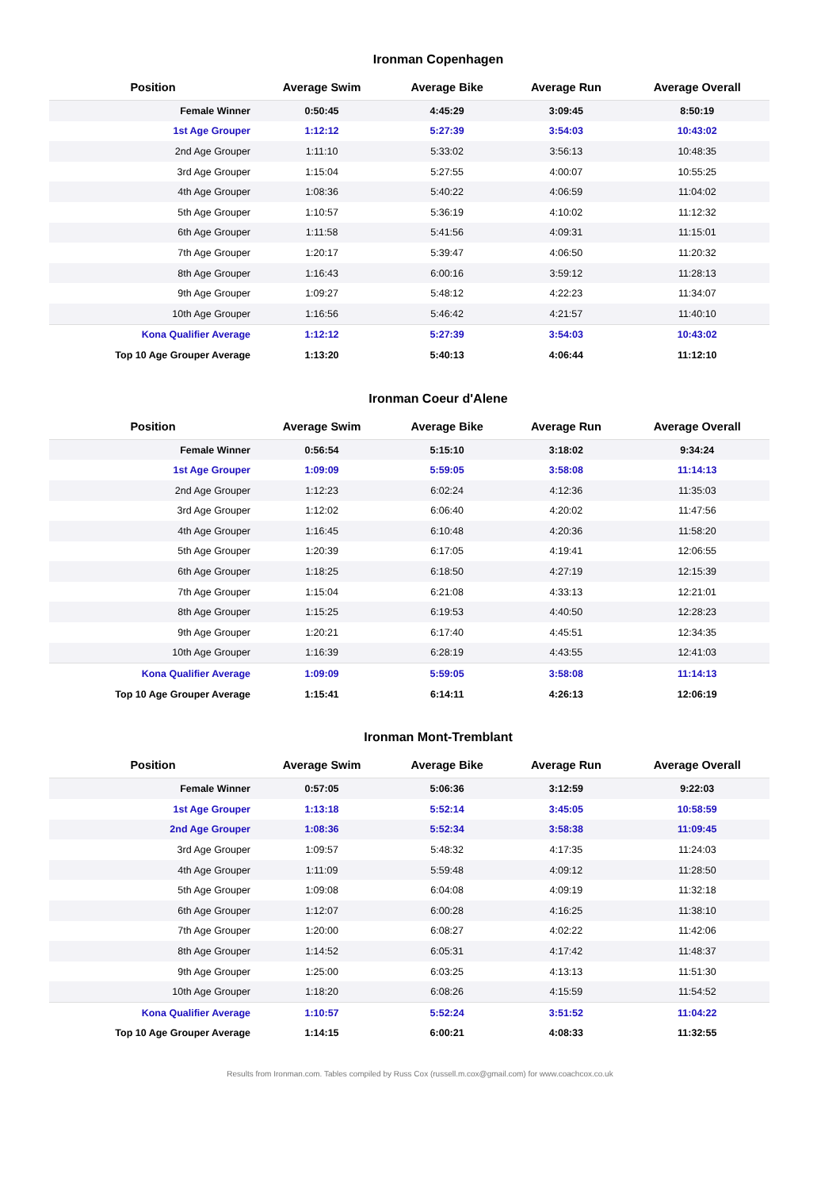Ironman Copenhagen
| Position | Average Swim | Average Bike | Average Run | Average Overall |
| --- | --- | --- | --- | --- |
| Female Winner | 0:50:45 | 4:45:29 | 3:09:45 | 8:50:19 |
| 1st Age Grouper | 1:12:12 | 5:27:39 | 3:54:03 | 10:43:02 |
| 2nd Age Grouper | 1:11:10 | 5:33:02 | 3:56:13 | 10:48:35 |
| 3rd Age Grouper | 1:15:04 | 5:27:55 | 4:00:07 | 10:55:25 |
| 4th Age Grouper | 1:08:36 | 5:40:22 | 4:06:59 | 11:04:02 |
| 5th Age Grouper | 1:10:57 | 5:36:19 | 4:10:02 | 11:12:32 |
| 6th Age Grouper | 1:11:58 | 5:41:56 | 4:09:31 | 11:15:01 |
| 7th Age Grouper | 1:20:17 | 5:39:47 | 4:06:50 | 11:20:32 |
| 8th Age Grouper | 1:16:43 | 6:00:16 | 3:59:12 | 11:28:13 |
| 9th Age Grouper | 1:09:27 | 5:48:12 | 4:22:23 | 11:34:07 |
| 10th Age Grouper | 1:16:56 | 5:46:42 | 4:21:57 | 11:40:10 |
| Kona Qualifier Average | 1:12:12 | 5:27:39 | 3:54:03 | 10:43:02 |
| Top 10 Age Grouper Average | 1:13:20 | 5:40:13 | 4:06:44 | 11:12:10 |
Ironman Coeur d'Alene
| Position | Average Swim | Average Bike | Average Run | Average Overall |
| --- | --- | --- | --- | --- |
| Female Winner | 0:56:54 | 5:15:10 | 3:18:02 | 9:34:24 |
| 1st Age Grouper | 1:09:09 | 5:59:05 | 3:58:08 | 11:14:13 |
| 2nd Age Grouper | 1:12:23 | 6:02:24 | 4:12:36 | 11:35:03 |
| 3rd Age Grouper | 1:12:02 | 6:06:40 | 4:20:02 | 11:47:56 |
| 4th Age Grouper | 1:16:45 | 6:10:48 | 4:20:36 | 11:58:20 |
| 5th Age Grouper | 1:20:39 | 6:17:05 | 4:19:41 | 12:06:55 |
| 6th Age Grouper | 1:18:25 | 6:18:50 | 4:27:19 | 12:15:39 |
| 7th Age Grouper | 1:15:04 | 6:21:08 | 4:33:13 | 12:21:01 |
| 8th Age Grouper | 1:15:25 | 6:19:53 | 4:40:50 | 12:28:23 |
| 9th Age Grouper | 1:20:21 | 6:17:40 | 4:45:51 | 12:34:35 |
| 10th Age Grouper | 1:16:39 | 6:28:19 | 4:43:55 | 12:41:03 |
| Kona Qualifier Average | 1:09:09 | 5:59:05 | 3:58:08 | 11:14:13 |
| Top 10 Age Grouper Average | 1:15:41 | 6:14:11 | 4:26:13 | 12:06:19 |
Ironman Mont-Tremblant
| Position | Average Swim | Average Bike | Average Run | Average Overall |
| --- | --- | --- | --- | --- |
| Female Winner | 0:57:05 | 5:06:36 | 3:12:59 | 9:22:03 |
| 1st Age Grouper | 1:13:18 | 5:52:14 | 3:45:05 | 10:58:59 |
| 2nd Age Grouper | 1:08:36 | 5:52:34 | 3:58:38 | 11:09:45 |
| 3rd Age Grouper | 1:09:57 | 5:48:32 | 4:17:35 | 11:24:03 |
| 4th Age Grouper | 1:11:09 | 5:59:48 | 4:09:12 | 11:28:50 |
| 5th Age Grouper | 1:09:08 | 6:04:08 | 4:09:19 | 11:32:18 |
| 6th Age Grouper | 1:12:07 | 6:00:28 | 4:16:25 | 11:38:10 |
| 7th Age Grouper | 1:20:00 | 6:08:27 | 4:02:22 | 11:42:06 |
| 8th Age Grouper | 1:14:52 | 6:05:31 | 4:17:42 | 11:48:37 |
| 9th Age Grouper | 1:25:00 | 6:03:25 | 4:13:13 | 11:51:30 |
| 10th Age Grouper | 1:18:20 | 6:08:26 | 4:15:59 | 11:54:52 |
| Kona Qualifier Average | 1:10:57 | 5:52:24 | 3:51:52 | 11:04:22 |
| Top 10 Age Grouper Average | 1:14:15 | 6:00:21 | 4:08:33 | 11:32:55 |
Results from Ironman.com. Tables compiled by Russ Cox (russell.m.cox@gmail.com) for www.coachcox.co.uk